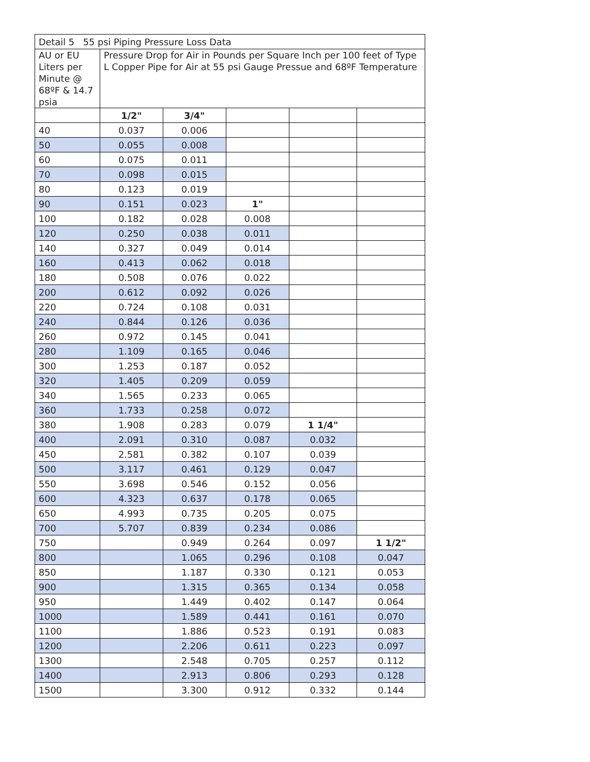| Detail 5 55 psi Piping Pressure Loss Data | | | | | |
| AU or EU Liters per Minute @ 68ºF & 14.7 psia | Pressure Drop for Air in Pounds per Square Inch per 100 feet of Type L Copper Pipe for Air at 55 psi Gauge Pressue and 68ºF Temperature | | | | |
| | 1/2" | 3/4" | | | |
| 40 | 0.037 | 0.006 | | | |
| 50 | 0.055 | 0.008 | | | |
| 60 | 0.075 | 0.011 | | | |
| 70 | 0.098 | 0.015 | | | |
| 80 | 0.123 | 0.019 | | | |
| 90 | 0.151 | 0.023 | 1" | | |
| 100 | 0.182 | 0.028 | 0.008 | | |
| 120 | 0.250 | 0.038 | 0.011 | | |
| 140 | 0.327 | 0.049 | 0.014 | | |
| 160 | 0.413 | 0.062 | 0.018 | | |
| 180 | 0.508 | 0.076 | 0.022 | | |
| 200 | 0.612 | 0.092 | 0.026 | | |
| 220 | 0.724 | 0.108 | 0.031 | | |
| 240 | 0.844 | 0.126 | 0.036 | | |
| 260 | 0.972 | 0.145 | 0.041 | | |
| 280 | 1.109 | 0.165 | 0.046 | | |
| 300 | 1.253 | 0.187 | 0.052 | | |
| 320 | 1.405 | 0.209 | 0.059 | | |
| 340 | 1.565 | 0.233 | 0.065 | | |
| 360 | 1.733 | 0.258 | 0.072 | | |
| 380 | 1.908 | 0.283 | 0.079 | 1 1/4" | |
| 400 | 2.091 | 0.310 | 0.087 | 0.032 | |
| 450 | 2.581 | 0.382 | 0.107 | 0.039 | |
| 500 | 3.117 | 0.461 | 0.129 | 0.047 | |
| 550 | 3.698 | 0.546 | 0.152 | 0.056 | |
| 600 | 4.323 | 0.637 | 0.178 | 0.065 | |
| 650 | 4.993 | 0.735 | 0.205 | 0.075 | |
| 700 | 5.707 | 0.839 | 0.234 | 0.086 | |
| 750 | | 0.949 | 0.264 | 0.097 | 1 1/2" |
| 800 | | 1.065 | 0.296 | 0.108 | 0.047 |
| 850 | | 1.187 | 0.330 | 0.121 | 0.053 |
| 900 | | 1.315 | 0.365 | 0.134 | 0.058 |
| 950 | | 1.449 | 0.402 | 0.147 | 0.064 |
| 1000 | | 1.589 | 0.441 | 0.161 | 0.070 |
| 1100 | | 1.886 | 0.523 | 0.191 | 0.083 |
| 1200 | | 2.206 | 0.611 | 0.223 | 0.097 |
| 1300 | | 2.548 | 0.705 | 0.257 | 0.112 |
| 1400 | | 2.913 | 0.806 | 0.293 | 0.128 |
| 1500 | | 3.300 | 0.912 | 0.332 | 0.144 |